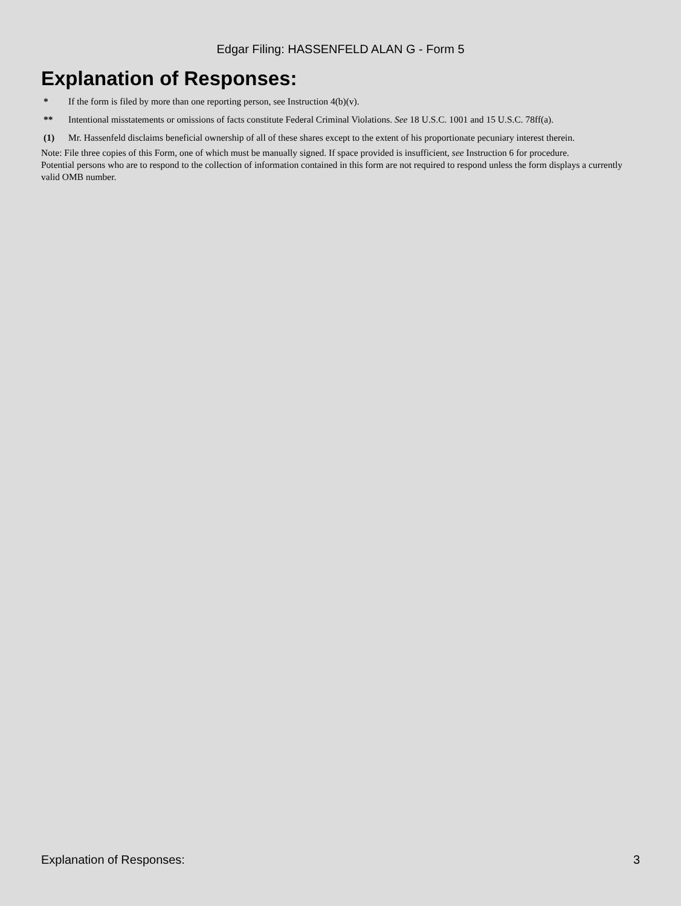Edgar Filing: HASSENFELD ALAN G - Form 5
Explanation of Responses:
| * | If the form is filed by more than one reporting person, see Instruction 4(b)(v). |
| ** | Intentional misstatements or omissions of facts constitute Federal Criminal Violations. See 18 U.S.C. 1001 and 15 U.S.C. 78ff(a). |
| (1) | Mr. Hassenfeld disclaims beneficial ownership of all of these shares except to the extent of his proportionate pecuniary interest therein. |
Note: File three copies of this Form, one of which must be manually signed. If space provided is insufficient, see Instruction 6 for procedure.
Potential persons who are to respond to the collection of information contained in this form are not required to respond unless the form displays a currently valid OMB number.
Explanation of Responses: 3